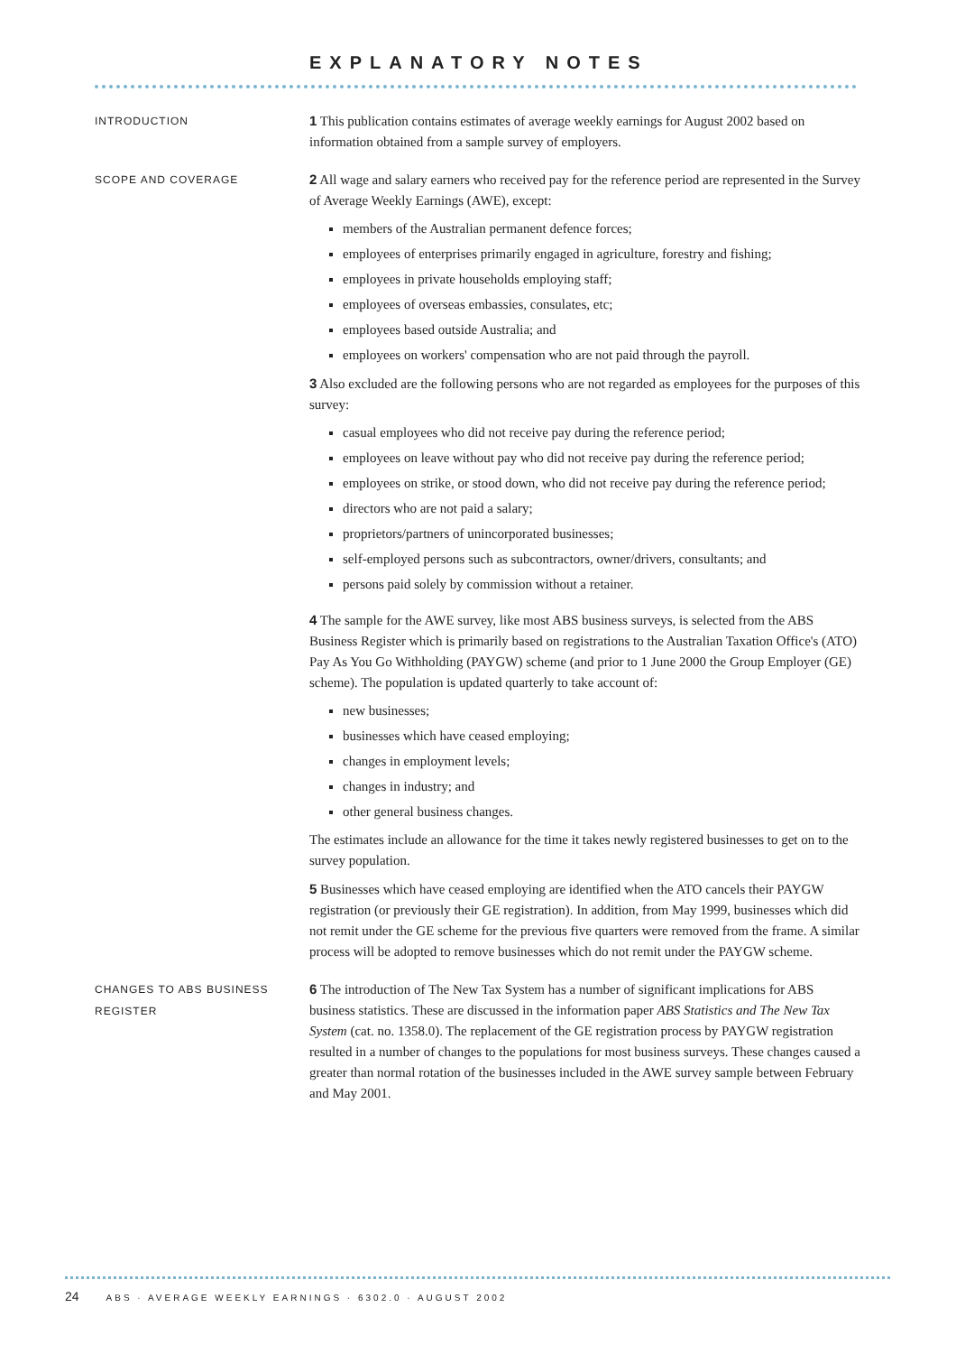EXPLANATORY NOTES
INTRODUCTION
1 This publication contains estimates of average weekly earnings for August 2002 based on information obtained from a sample survey of employers.
SCOPE AND COVERAGE
2 All wage and salary earners who received pay for the reference period are represented in the Survey of Average Weekly Earnings (AWE), except:
members of the Australian permanent defence forces;
employees of enterprises primarily engaged in agriculture, forestry and fishing;
employees in private households employing staff;
employees of overseas embassies, consulates, etc;
employees based outside Australia; and
employees on workers' compensation who are not paid through the payroll.
3 Also excluded are the following persons who are not regarded as employees for the purposes of this survey:
casual employees who did not receive pay during the reference period;
employees on leave without pay who did not receive pay during the reference period;
employees on strike, or stood down, who did not receive pay during the reference period;
directors who are not paid a salary;
proprietors/partners of unincorporated businesses;
self-employed persons such as subcontractors, owner/drivers, consultants; and
persons paid solely by commission without a retainer.
4 The sample for the AWE survey, like most ABS business surveys, is selected from the ABS Business Register which is primarily based on registrations to the Australian Taxation Office's (ATO) Pay As You Go Withholding (PAYGW) scheme (and prior to 1 June 2000 the Group Employer (GE) scheme). The population is updated quarterly to take account of:
new businesses;
businesses which have ceased employing;
changes in employment levels;
changes in industry; and
other general business changes.
The estimates include an allowance for the time it takes newly registered businesses to get on to the survey population.
5 Businesses which have ceased employing are identified when the ATO cancels their PAYGW registration (or previously their GE registration). In addition, from May 1999, businesses which did not remit under the GE scheme for the previous five quarters were removed from the frame. A similar process will be adopted to remove businesses which do not remit under the PAYGW scheme.
CHANGES TO ABS BUSINESS
REGISTER
6 The introduction of The New Tax System has a number of significant implications for ABS business statistics. These are discussed in the information paper ABS Statistics and The New Tax System (cat. no. 1358.0). The replacement of the GE registration process by PAYGW registration resulted in a number of changes to the populations for most business surveys. These changes caused a greater than normal rotation of the businesses included in the AWE survey sample between February and May 2001.
24 ABS · AVERAGE WEEKLY EARNINGS · 6302.0 · AUGUST 2002